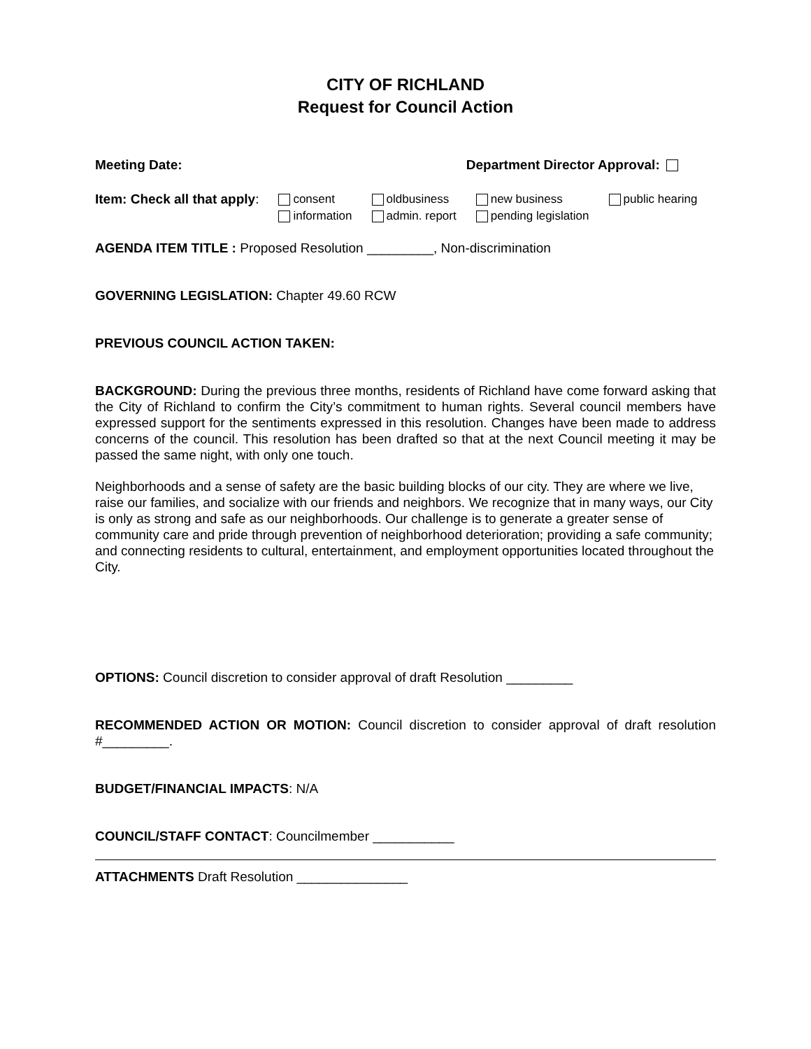CITY OF RICHLAND
Request for Council Action
Meeting Date: Department Director Approval:
Item: Check all that apply: consent
information
oldbusiness
admin. report
new business
pending legislation
public hearing
AGENDA ITEM TITLE : Proposed Resolution _________, Non-discrimination
GOVERNING LEGISLATION: Chapter 49.60 RCW
PREVIOUS COUNCIL ACTION TAKEN:
BACKGROUND: During the previous three months, residents of Richland have come forward asking that the City of Richland to confirm the City’s commitment to human rights. Several council members have expressed support for the sentiments expressed in this resolution. Changes have been made to address concerns of the council. This resolution has been drafted so that at the next Council meeting it may be passed the same night, with only one touch.
Neighborhoods and a sense of safety are the basic building blocks of our city. They are where we live, raise our families, and socialize with our friends and neighbors. We recognize that in many ways, our City is only as strong and safe as our neighborhoods. Our challenge is to generate a greater sense of community care and pride through prevention of neighborhood deterioration; providing a safe community; and connecting residents to cultural, entertainment, and employment opportunities located throughout the City.
OPTIONS: Council discretion to consider approval of draft Resolution _________
RECOMMENDED ACTION OR MOTION: Council discretion to consider approval of draft resolution #_________.
BUDGET/FINANCIAL IMPACTS: N/A
COUNCIL/STAFF CONTACT: Councilmember ___________
ATTACHMENTS Draft Resolution _______________